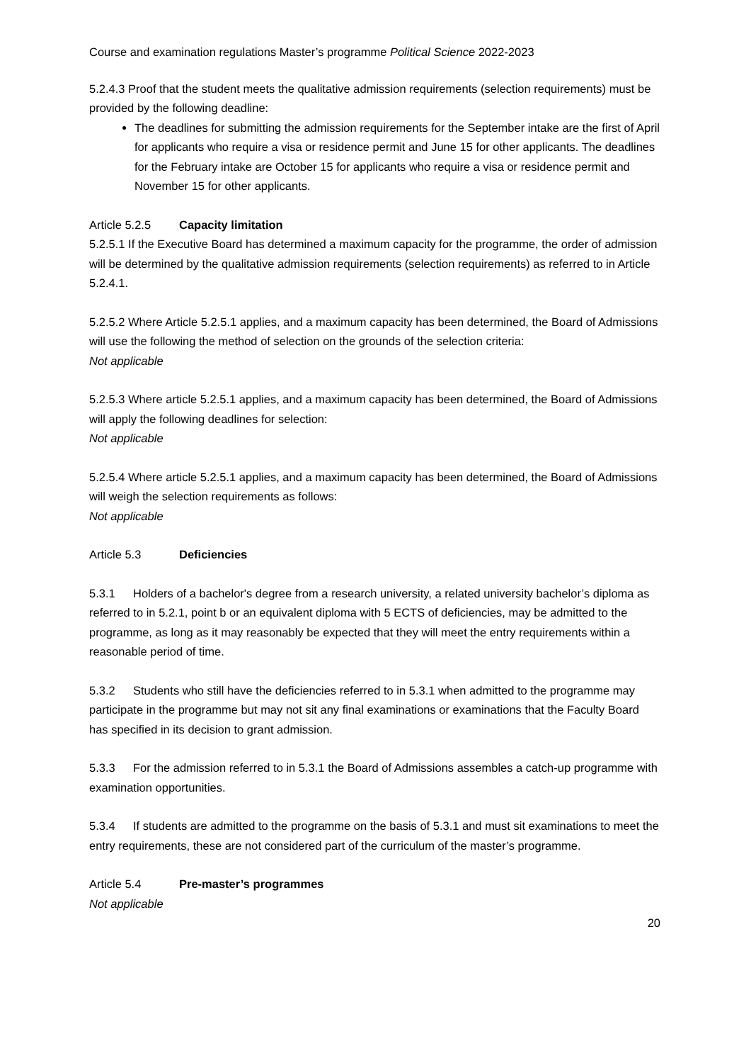Course and examination regulations Master’s programme Political Science 2022-2023
5.2.4.3 Proof that the student meets the qualitative admission requirements (selection requirements) must be provided by the following deadline:
The deadlines for submitting the admission requirements for the September intake are the first of April for applicants who require a visa or residence permit and June 15 for other applicants. The deadlines for the February intake are October 15 for applicants who require a visa or residence permit and November 15 for other applicants.
Article 5.2.5 Capacity limitation
5.2.5.1 If the Executive Board has determined a maximum capacity for the programme, the order of admission will be determined by the qualitative admission requirements (selection requirements) as referred to in Article 5.2.4.1.
5.2.5.2 Where Article 5.2.5.1 applies, and a maximum capacity has been determined, the Board of Admissions will use the following the method of selection on the grounds of the selection criteria:
Not applicable
5.2.5.3 Where article 5.2.5.1 applies, and a maximum capacity has been determined, the Board of Admissions will apply the following deadlines for selection:
Not applicable
5.2.5.4 Where article 5.2.5.1 applies, and a maximum capacity has been determined, the Board of Admissions will weigh the selection requirements as follows:
Not applicable
Article 5.3 Deficiencies
5.3.1 Holders of a bachelor's degree from a research university, a related university bachelor’s diploma as referred to in 5.2.1, point b or an equivalent diploma with 5 ECTS of deficiencies, may be admitted to the programme, as long as it may reasonably be expected that they will meet the entry requirements within a reasonable period of time.
5.3.2 Students who still have the deficiencies referred to in 5.3.1 when admitted to the programme may participate in the programme but may not sit any final examinations or examinations that the Faculty Board has specified in its decision to grant admission.
5.3.3 For the admission referred to in 5.3.1 the Board of Admissions assembles a catch-up programme with examination opportunities.
5.3.4 If students are admitted to the programme on the basis of 5.3.1 and must sit examinations to meet the entry requirements, these are not considered part of the curriculum of the master’s programme.
Article 5.4 Pre-master’s programmes
Not applicable
20